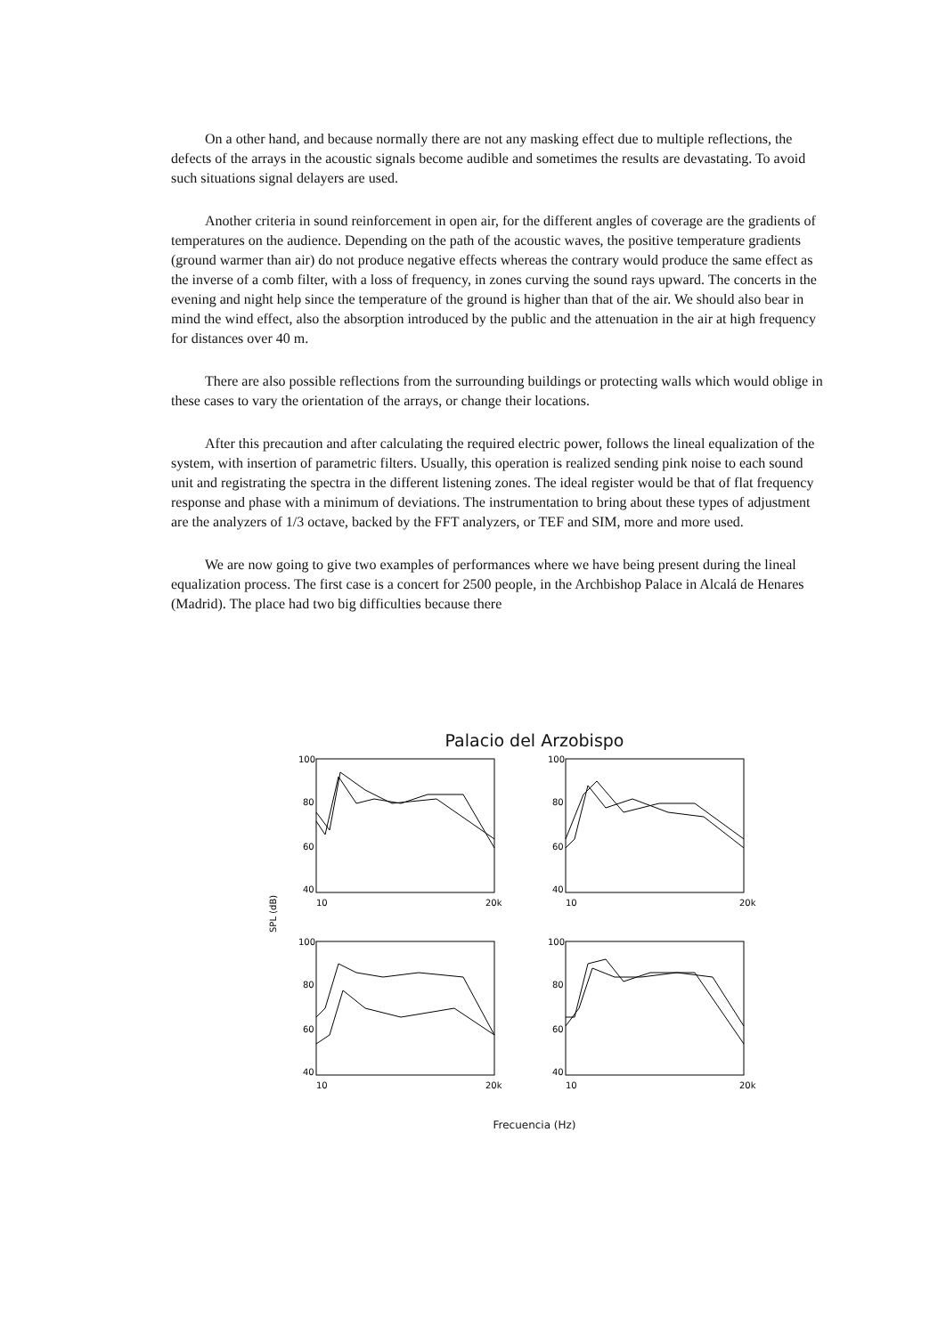On a other hand, and because normally there are not any masking effect due to multiple reflections, the defects of the arrays in the acoustic signals become audible and sometimes the results are devastating. To avoid such situations signal delayers are used.
Another criteria in sound reinforcement in open air, for the different angles of coverage are the gradients of temperatures on the audience. Depending on the path of the acoustic waves, the positive temperature gradients (ground warmer than air) do not produce negative effects whereas the contrary would produce the same effect as the inverse of a comb filter, with a loss of frequency, in zones curving the sound rays upward. The concerts in the evening and night help since the temperature of the ground is higher than that of the air. We should also bear in mind the wind effect, also the absorption introduced by the public and the attenuation in the air at high frequency for distances over 40 m.
There are also possible reflections from the surrounding buildings or protecting walls which would oblige in these cases to vary the orientation of the arrays, or change their locations.
After this precaution and after calculating the required electric power, follows the lineal equalization of the system, with insertion of parametric filters. Usually, this operation is realized sending pink noise to each sound unit and registrating the spectra in the different listening zones. The ideal register would be that of flat frequency response and phase with a minimum of deviations. The instrumentation to bring about these types of adjustment are the analyzers of 1/3 octave, backed by the FFT analyzers, or TEF and SIM, more and more used.
We are now going to give two examples of performances where we have being present during the lineal equalization process. The first case is a concert for 2500 people, in the Archbishop Palace in Alcalá de Henares (Madrid). The place had two big difficulties because there
Palacio del Arzobispo
SPL (dB)
100
80
60
40
100
80
60
40
100
80
60
40
100
80
60
40
10
20k
10
20k
10
20k
10
20k
Frecuencia (Hz)